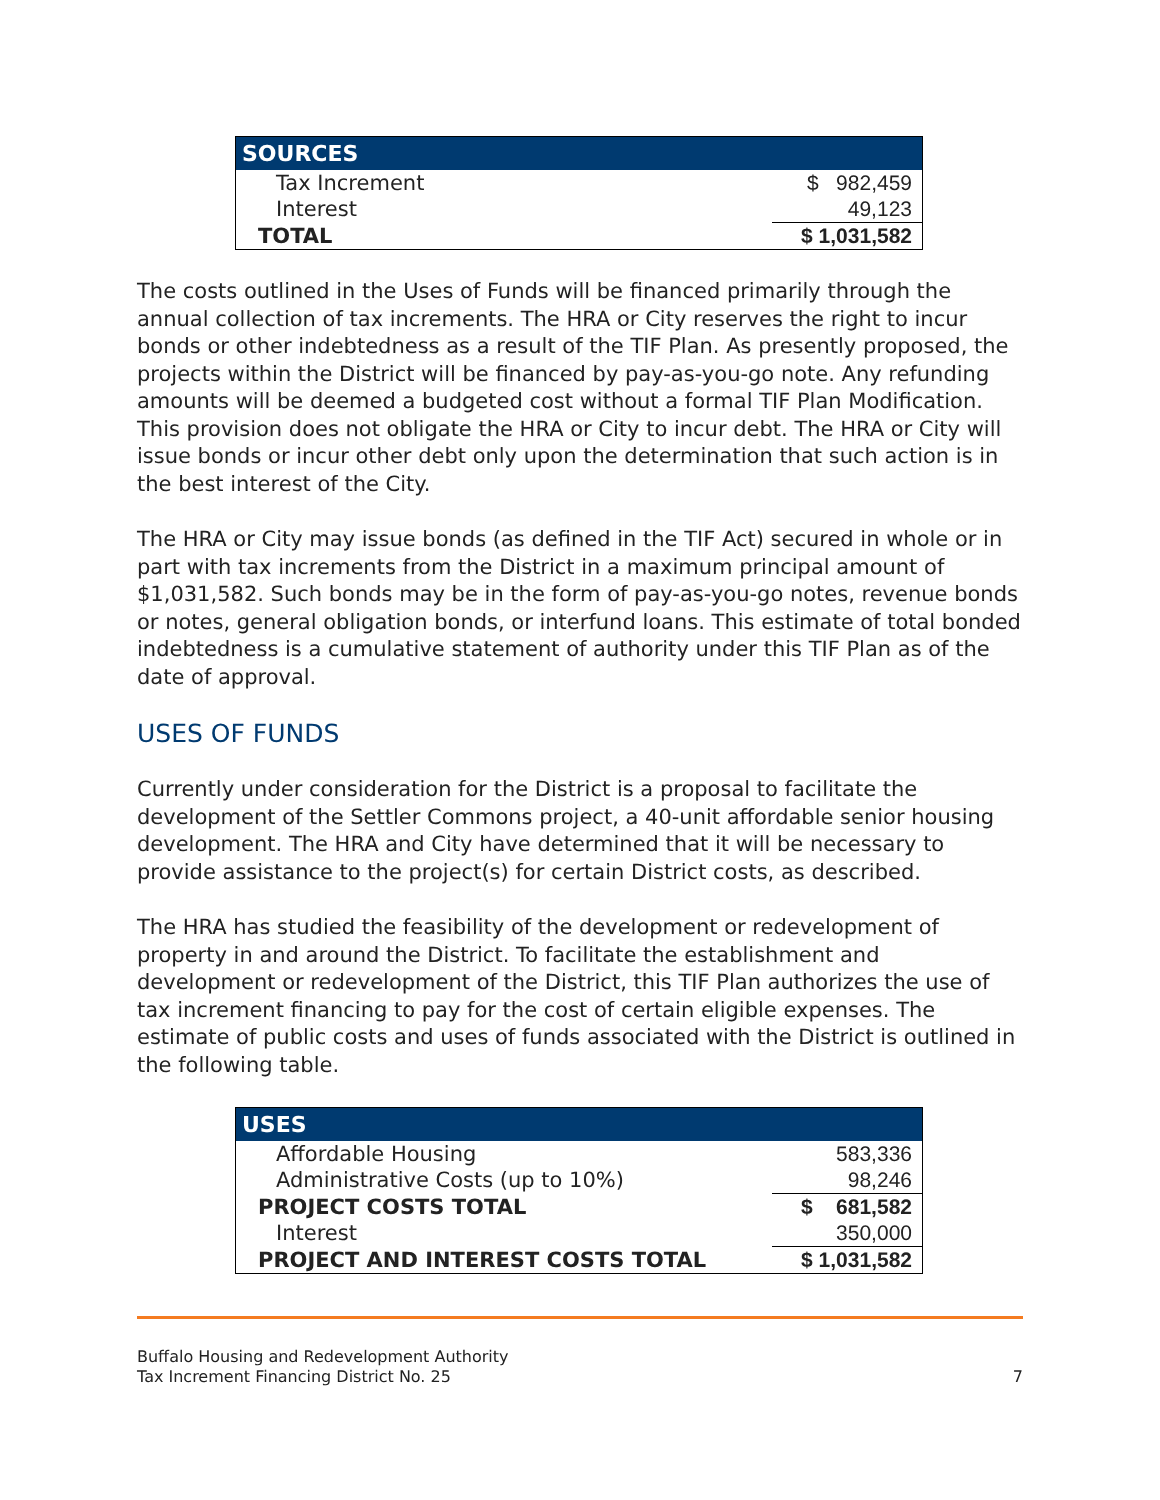| SOURCES | |
| --- | --- |
| Tax Increment | $ 982,459 |
| Interest | 49,123 |
| TOTAL | $ 1,031,582 |
The costs outlined in the Uses of Funds will be financed primarily through the annual collection of tax increments. The HRA or City reserves the right to incur bonds or other indebtedness as a result of the TIF Plan. As presently proposed, the projects within the District will be financed by pay-as-you-go note. Any refunding amounts will be deemed a budgeted cost without a formal TIF Plan Modification. This provision does not obligate the HRA or City to incur debt. The HRA or City will issue bonds or incur other debt only upon the determination that such action is in the best interest of the City.
The HRA or City may issue bonds (as defined in the TIF Act) secured in whole or in part with tax increments from the District in a maximum principal amount of $1,031,582. Such bonds may be in the form of pay-as-you-go notes, revenue bonds or notes, general obligation bonds, or interfund loans. This estimate of total bonded indebtedness is a cumulative statement of authority under this TIF Plan as of the date of approval.
USES OF FUNDS
Currently under consideration for the District is a proposal to facilitate the development of the Settler Commons project, a 40-unit affordable senior housing development. The HRA and City have determined that it will be necessary to provide assistance to the project(s) for certain District costs, as described.
The HRA has studied the feasibility of the development or redevelopment of property in and around the District. To facilitate the establishment and development or redevelopment of the District, this TIF Plan authorizes the use of tax increment financing to pay for the cost of certain eligible expenses. The estimate of public costs and uses of funds associated with the District is outlined in the following table.
| USES | |
| --- | --- |
| Affordable Housing | 583,336 |
| Administrative Costs (up to 10%) | 98,246 |
| PROJECT COSTS TOTAL | $ 681,582 |
| Interest | 350,000 |
| PROJECT AND INTEREST COSTS TOTAL | $ 1,031,582 |
Buffalo Housing and Redevelopment Authority
Tax Increment Financing District No. 25
7